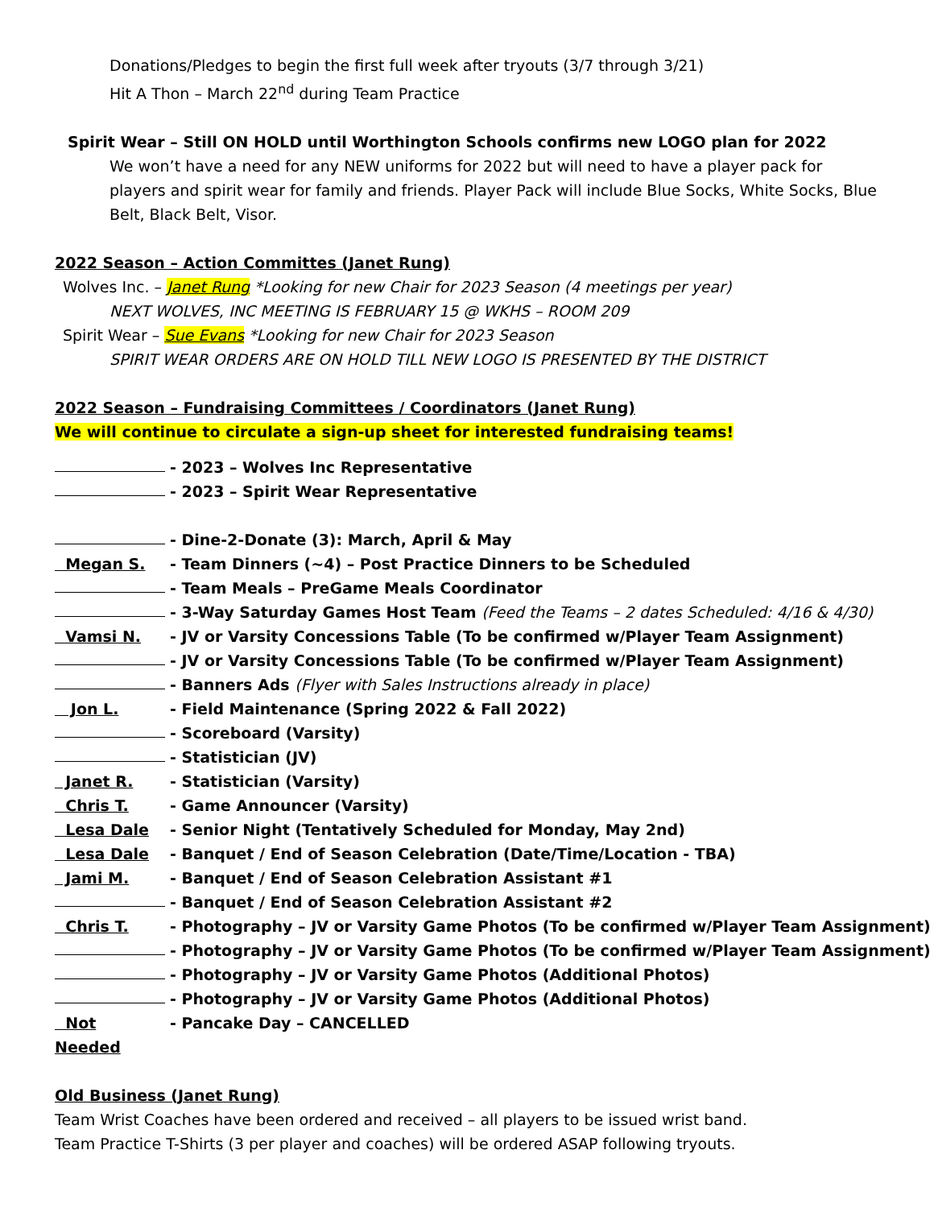Donations/Pledges to begin the first full week after tryouts (3/7 through 3/21)
Hit A Thon – March 22<sup>nd</sup> during Team Practice
Spirit Wear – Still ON HOLD until Worthington Schools confirms new LOGO plan for 2022
We won’t have a need for any NEW uniforms for 2022 but will need to have a player pack for players and spirit wear for family and friends. Player Pack will include Blue Socks, White Socks, Blue Belt, Black Belt, Visor.
2022 Season – Action Committes (Janet Rung)
Wolves Inc. – Janet Rung *Looking for new Chair for 2023 Season (4 meetings per year)
NEXT WOLVES, INC MEETING IS FEBRUARY 15 @ WKHS – ROOM 209
Spirit Wear – Sue Evans *Looking for new Chair for 2023 Season
SPIRIT WEAR ORDERS ARE ON HOLD TILL NEW LOGO IS PRESENTED BY THE DISTRICT
2022 Season – Fundraising Committees / Coordinators (Janet Rung)
We will continue to circulate a sign-up sheet for interested fundraising teams!
- 2023 – Wolves Inc Representative
- 2023 – Spirit Wear Representative
- Dine-2-Donate (3): March, April & May
Megan S. - Team Dinners (~4) – Post Practice Dinners to be Scheduled
- Team Meals – PreGame Meals Coordinator
- 3-Way Saturday Games Host Team (Feed the Teams – 2 dates Scheduled: 4/16 & 4/30)
Vamsi N. - JV or Varsity Concessions Table (To be confirmed w/Player Team Assignment)
- JV or Varsity Concessions Table (To be confirmed w/Player Team Assignment)
- Banners Ads (Flyer with Sales Instructions already in place)
Jon L. - Field Maintenance (Spring 2022 & Fall 2022)
- Scoreboard (Varsity)
- Statistician (JV)
Janet R. - Statistician (Varsity)
Chris T. - Game Announcer (Varsity)
Lesa Dale - Senior Night (Tentatively Scheduled for Monday, May 2nd)
Lesa Dale - Banquet / End of Season Celebration (Date/Time/Location - TBA)
Jami M. - Banquet / End of Season Celebration Assistant #1
- Banquet / End of Season Celebration Assistant #2
Chris T. - Photography – JV or Varsity Game Photos (To be confirmed w/Player Team Assignment)
- Photography – JV or Varsity Game Photos (To be confirmed w/Player Team Assignment)
- Photography – JV or Varsity Game Photos (Additional Photos)
- Photography – JV or Varsity Game Photos (Additional Photos)
Not Needed - Pancake Day – CANCELLED
Old Business (Janet Rung)
Team Wrist Coaches have been ordered and received – all players to be issued wrist band.
Team Practice T-Shirts (3 per player and coaches) will be ordered ASAP following tryouts.